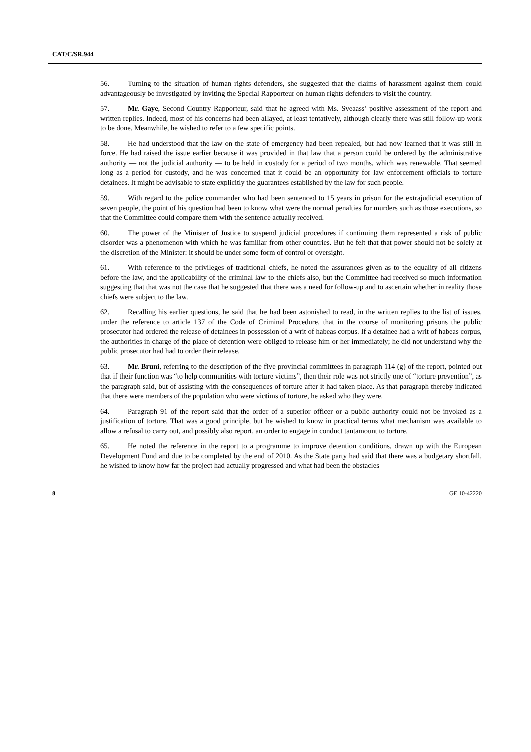CAT/C/SR.944
56. Turning to the situation of human rights defenders, she suggested that the claims of harassment against them could advantageously be investigated by inviting the Special Rapporteur on human rights defenders to visit the country.
57. Mr. Gaye, Second Country Rapporteur, said that he agreed with Ms. Sveaass’ positive assessment of the report and written replies. Indeed, most of his concerns had been allayed, at least tentatively, although clearly there was still follow-up work to be done. Meanwhile, he wished to refer to a few specific points.
58. He had understood that the law on the state of emergency had been repealed, but had now learned that it was still in force. He had raised the issue earlier because it was provided in that law that a person could be ordered by the administrative authority — not the judicial authority — to be held in custody for a period of two months, which was renewable. That seemed long as a period for custody, and he was concerned that it could be an opportunity for law enforcement officials to torture detainees. It might be advisable to state explicitly the guarantees established by the law for such people.
59. With regard to the police commander who had been sentenced to 15 years in prison for the extrajudicial execution of seven people, the point of his question had been to know what were the normal penalties for murders such as those executions, so that the Committee could compare them with the sentence actually received.
60. The power of the Minister of Justice to suspend judicial procedures if continuing them represented a risk of public disorder was a phenomenon with which he was familiar from other countries. But he felt that that power should not be solely at the discretion of the Minister: it should be under some form of control or oversight.
61. With reference to the privileges of traditional chiefs, he noted the assurances given as to the equality of all citizens before the law, and the applicability of the criminal law to the chiefs also, but the Committee had received so much information suggesting that that was not the case that he suggested that there was a need for follow-up and to ascertain whether in reality those chiefs were subject to the law.
62. Recalling his earlier questions, he said that he had been astonished to read, in the written replies to the list of issues, under the reference to article 137 of the Code of Criminal Procedure, that in the course of monitoring prisons the public prosecutor had ordered the release of detainees in possession of a writ of habeas corpus. If a detainee had a writ of habeas corpus, the authorities in charge of the place of detention were obliged to release him or her immediately; he did not understand why the public prosecutor had had to order their release.
63. Mr. Bruni, referring to the description of the five provincial committees in paragraph 114 (g) of the report, pointed out that if their function was “to help communities with torture victims”, then their role was not strictly one of “torture prevention”, as the paragraph said, but of assisting with the consequences of torture after it had taken place. As that paragraph thereby indicated that there were members of the population who were victims of torture, he asked who they were.
64. Paragraph 91 of the report said that the order of a superior officer or a public authority could not be invoked as a justification of torture. That was a good principle, but he wished to know in practical terms what mechanism was available to allow a refusal to carry out, and possibly also report, an order to engage in conduct tantamount to torture.
65. He noted the reference in the report to a programme to improve detention conditions, drawn up with the European Development Fund and due to be completed by the end of 2010. As the State party had said that there was a budgetary shortfall, he wished to know how far the project had actually progressed and what had been the obstacles
8 GE.10-42220